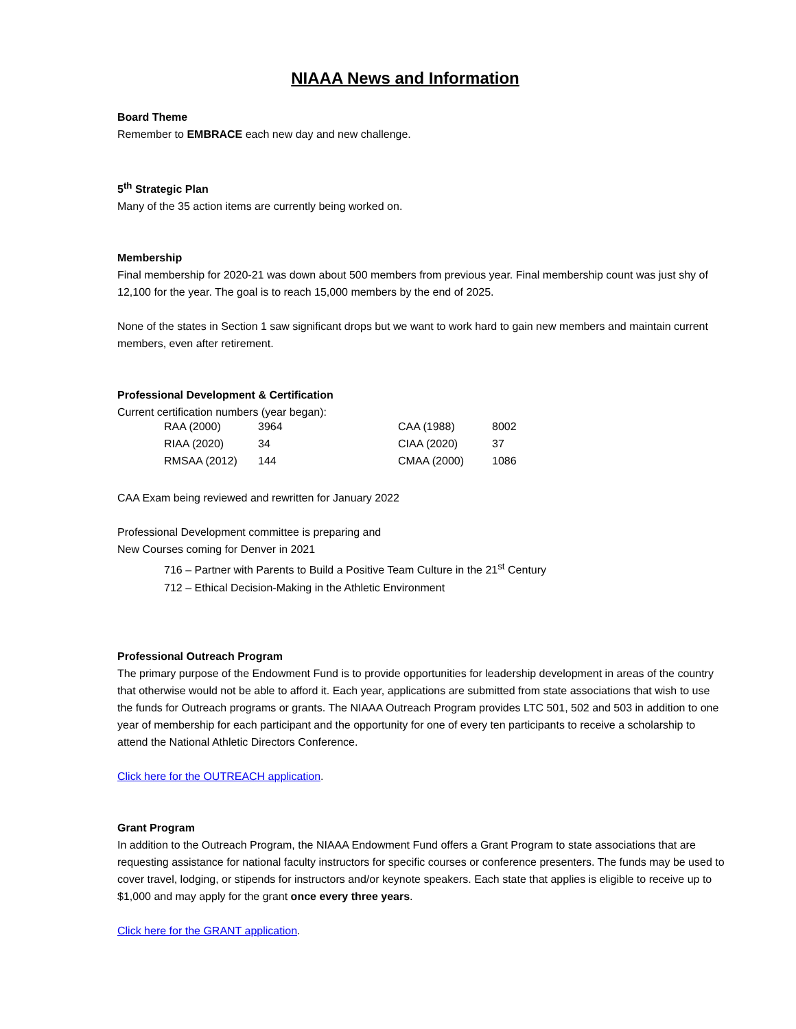NIAAA News and Information
Board Theme
Remember to EMBRACE each new day and new challenge.
5<sup>th</sup> Strategic Plan
Many of the 35 action items are currently being worked on.
Membership
Final membership for 2020-21 was down about 500 members from previous year. Final membership count was just shy of 12,100 for the year. The goal is to reach 15,000 members by the end of 2025.
None of the states in Section 1 saw significant drops but we want to work hard to gain new members and maintain current members, even after retirement.
Professional Development & Certification
Current certification numbers (year began):
| RAA (2000) | 3964 | CAA (1988) | 8002 |
| RIAA (2020) | 34 | CIAA (2020) | 37 |
| RMSAA (2012) | 144 | CMAA (2000) | 1086 |
CAA Exam being reviewed and rewritten for January 2022
Professional Development committee is preparing and
New Courses coming for Denver in 2021
716 – Partner with Parents to Build a Positive Team Culture in the 21<sup>st</sup> Century
712 – Ethical Decision-Making in the Athletic Environment
Professional Outreach Program
The primary purpose of the Endowment Fund is to provide opportunities for leadership development in areas of the country that otherwise would not be able to afford it. Each year, applications are submitted from state associations that wish to use the funds for Outreach programs or grants. The NIAAA Outreach Program provides LTC 501, 502 and 503 in addition to one year of membership for each participant and the opportunity for one of every ten participants to receive a scholarship to attend the National Athletic Directors Conference.
Click here for the OUTREACH application.
Grant Program
In addition to the Outreach Program, the NIAAA Endowment Fund offers a Grant Program to state associations that are requesting assistance for national faculty instructors for specific courses or conference presenters. The funds may be used to cover travel, lodging, or stipends for instructors and/or keynote speakers. Each state that applies is eligible to receive up to $1,000 and may apply for the grant once every three years.
Click here for the GRANT application.